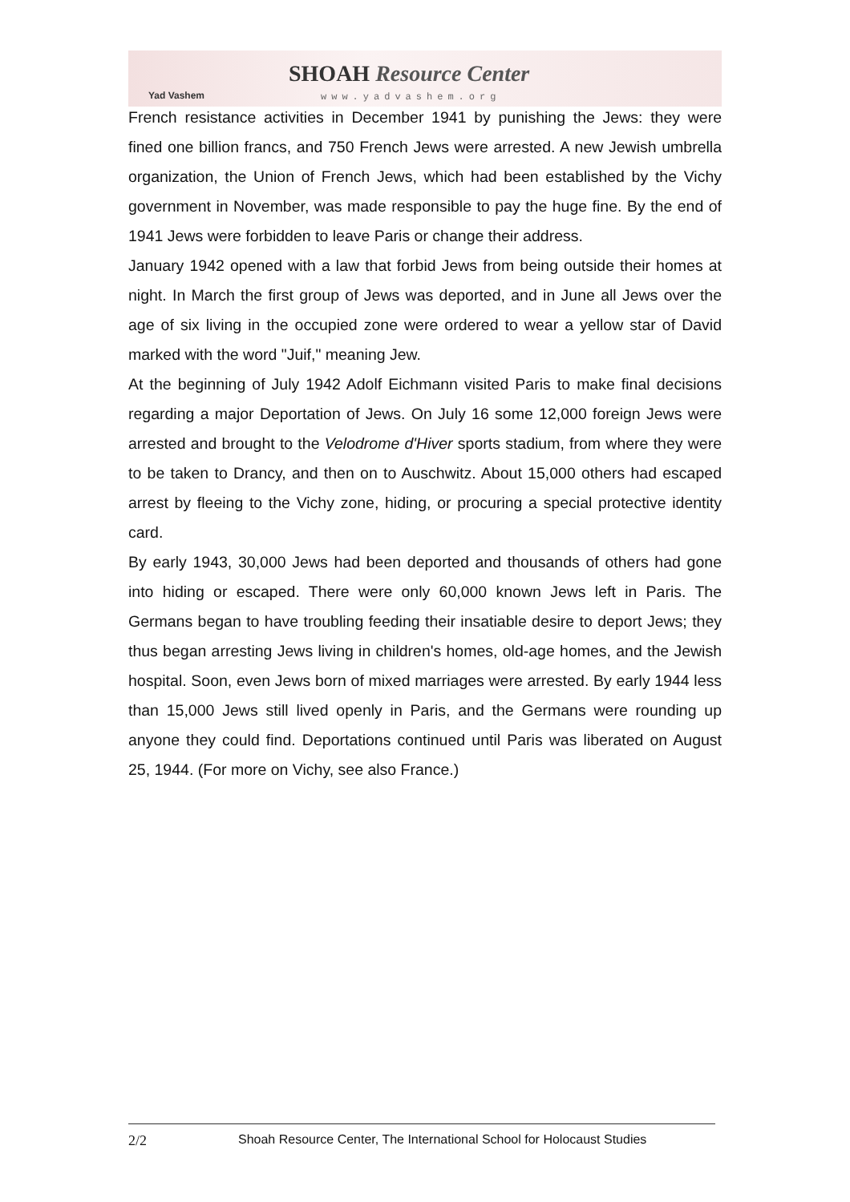Yad Vashem
SHOAH Resource Center
www.yadvashem.org
French resistance activities in December 1941 by punishing the Jews: they were fined one billion francs, and 750 French Jews were arrested. A new Jewish umbrella organization, the Union of French Jews, which had been established by the Vichy government in November, was made responsible to pay the huge fine. By the end of 1941 Jews were forbidden to leave Paris or change their address.
January 1942 opened with a law that forbid Jews from being outside their homes at night. In March the first group of Jews was deported, and in June all Jews over the age of six living in the occupied zone were ordered to wear a yellow star of David marked with the word "Juif," meaning Jew.
At the beginning of July 1942 Adolf Eichmann visited Paris to make final decisions regarding a major Deportation of Jews. On July 16 some 12,000 foreign Jews were arrested and brought to the Velodrome d'Hiver sports stadium, from where they were to be taken to Drancy, and then on to Auschwitz. About 15,000 others had escaped arrest by fleeing to the Vichy zone, hiding, or procuring a special protective identity card.
By early 1943, 30,000 Jews had been deported and thousands of others had gone into hiding or escaped. There were only 60,000 known Jews left in Paris. The Germans began to have troubling feeding their insatiable desire to deport Jews; they thus began arresting Jews living in children's homes, old-age homes, and the Jewish hospital. Soon, even Jews born of mixed marriages were arrested. By early 1944 less than 15,000 Jews still lived openly in Paris, and the Germans were rounding up anyone they could find. Deportations continued until Paris was liberated on August 25, 1944. (For more on Vichy, see also France.)
2/2 Shoah Resource Center, The International School for Holocaust Studies